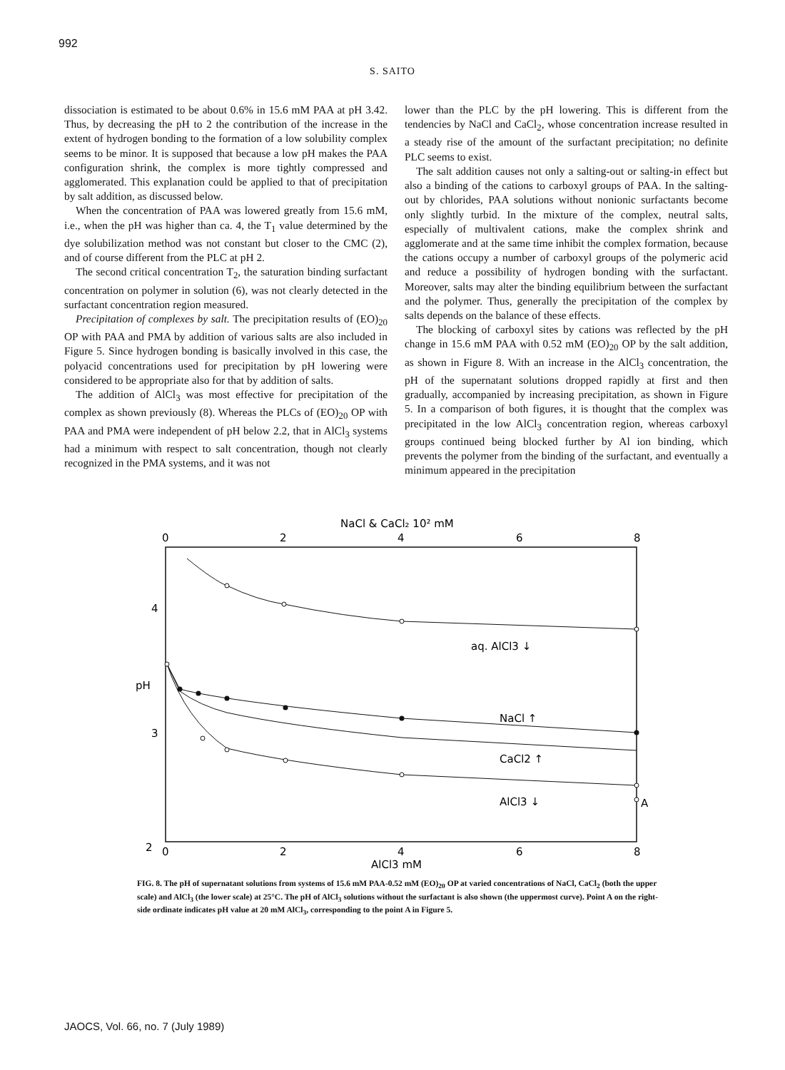992
S. SAITO
dissociation is estimated to be about 0.6% in 15.6 mM PAA at pH 3.42. Thus, by decreasing the pH to 2 the contribution of the increase in the extent of hydrogen bonding to the formation of a low solubility complex seems to be minor. It is supposed that because a low pH makes the PAA configuration shrink, the complex is more tightly compressed and agglomerated. This explanation could be applied to that of precipitation by salt addition, as discussed below.
When the concentration of PAA was lowered greatly from 15.6 mM, i.e., when the pH was higher than ca. 4, the T<sub>1</sub> value determined by the dye solubilization method was not constant but closer to the CMC (2), and of course different from the PLC at pH 2.
The second critical concentration T<sub>2</sub>, the saturation binding surfactant concentration on polymer in solution (6), was not clearly detected in the surfactant concentration region measured.
Precipitation of complexes by salt. The precipitation results of (EO)<sub>20</sub> OP with PAA and PMA by addition of various salts are also included in Figure 5. Since hydrogen bonding is basically involved in this case, the polyacid concentrations used for precipitation by pH lowering were considered to be appropriate also for that by addition of salts.
The addition of AlCl<sub>3</sub> was most effective for precipitation of the complex as shown previously (8). Whereas the PLCs of (EO)<sub>20</sub> OP with PAA and PMA were independent of pH below 2.2, that in AlCl<sub>3</sub> systems had a minimum with respect to salt concentration, though not clearly recognized in the PMA systems, and it was not
lower than the PLC by the pH lowering. This is different from the tendencies by NaCl and CaCl<sub>2</sub>, whose concentration increase resulted in a steady rise of the amount of the surfactant precipitation; no definite PLC seems to exist.
The salt addition causes not only a salting-out or salting-in effect but also a binding of the cations to carboxyl groups of PAA. In the salting-out by chlorides, PAA solutions without nonionic surfactants become only slightly turbid. In the mixture of the complex, neutral salts, especially of multivalent cations, make the complex shrink and agglomerate and at the same time inhibit the complex formation, because the cations occupy a number of carboxyl groups of the polymeric acid and reduce a possibility of hydrogen bonding with the surfactant. Moreover, salts may alter the binding equilibrium between the surfactant and the polymer. Thus, generally the precipitation of the complex by salts depends on the balance of these effects.
The blocking of carboxyl sites by cations was reflected by the pH change in 15.6 mM PAA with 0.52 mM (EO)<sub>20</sub> OP by the salt addition, as shown in Figure 8. With an increase in the AlCl<sub>3</sub> concentration, the pH of the supernatant solutions dropped rapidly at first and then gradually, accompanied by increasing precipitation, as shown in Figure 5. In a comparison of both figures, it is thought that the complex was precipitated in the low AlCl<sub>3</sub> concentration region, whereas carboxyl groups continued being blocked further by Al ion binding, which prevents the polymer from the binding of the surfactant, and eventually a minimum appeared in the precipitation
NaCl & CaCl₂ 10² mM
0
2
4
6
8
4
pH
3
2
aq. AlCl3 ↓
NaCl ↑
CaCl2 ↑
AlCl3 ↓
A
0
2
4
6
8
AlCl3 mM
FIG. 8. The pH of supernatant solutions from systems of 15.6 mM PAA-0.52 mM (EO)<sub>20</sub> OP at varied concentrations of NaCl, CaCl<sub>2</sub> (both the upper scale) and AlCl<sub>3</sub> (the lower scale) at 25°C. The pH of AlCl<sub>3</sub> solutions without the surfactant is also shown (the uppermost curve). Point A on the right-side ordinate indicates pH value at 20 mM AlCl<sub>3</sub>, corresponding to the point A in Figure 5.
JAOCS, Vol. 66, no. 7 (July 1989)